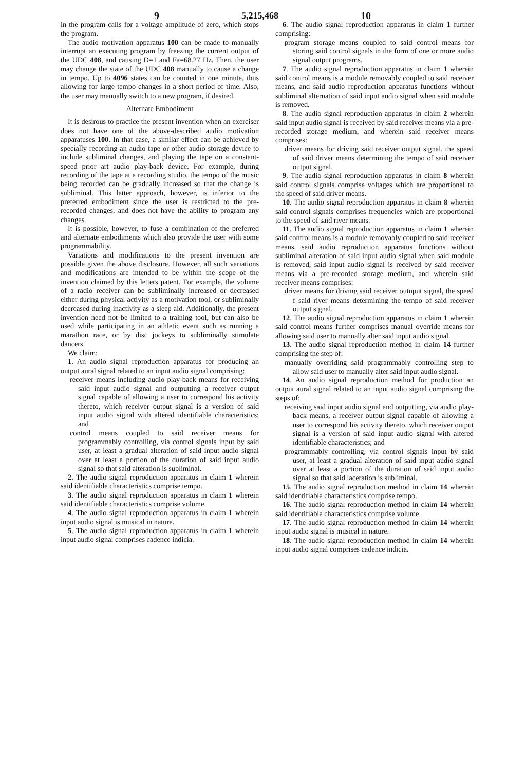9 5,215,468 10
in the program calls for a voltage amplitude of zero, which stops the program.
The audio motivation apparatus 100 can be made to manually interrupt an executing program by freezing the current output of the UDC 408, and causing D=1 and Fa=68.27 Hz. Then, the user may change the state of the UDC 408 manually to cause a change in tempo. Up to 4096 states can be counted in one minute, thus allowing for large tempo changes in a short period of time. Also, the user may manually switch to a new program, if desired.
Alternate Embodiment
It is desirous to practice the present invention when an exerciser does not have one of the above-described audio motivation apparatuses 100. In that case, a similar effect can be achieved by specially recording an audio tape or other audio storage device to include subliminal changes, and playing the tape on a constant-speed prior art audio play-back device. For example, during recording of the tape at a recording studio, the tempo of the music being recorded can be gradually increased so that the change is subliminal. This latter approach, however, is inferior to the preferred embodiment since the user is restricted to the pre-recorded changes, and does not have the ability to program any changes.
It is possible, however, to fuse a combination of the preferred and alternate embodiments which also provide the user with some programmability.
Variations and modifications to the present invention are possible given the above disclosure. However, all such variations and modifications are intended to be within the scope of the invention claimed by this letters patent. For example, the volume of a radio receiver can be subliminally increased or decreased either during physical activity as a motivation tool, or subliminally decreased during inactivity as a sleep aid. Additionally, the present invention need not be limited to a training tool, but can also be used while participating in an athletic event such as running a marathon race, or by disc jockeys to subliminally stimulate dancers.
We claim:
1. An audio signal reproduction apparatus for producing an output aural signal related to an input audio signal comprising:
receiver means including audio play-back means for receiving said input audio signal and outputting a receiver output signal capable of allowing a user to correspond his activity thereto, which receiver output signal is a version of said input audio signal with altered identifiable characteristics; and
control means coupled to said receiver means for programmably controlling, via control signals input by said user, at least a gradual alteration of said input audio signal over at least a portion of the duration of said input audio signal so that said alteration is subliminal.
2. The audio signal reproduction apparatus in claim 1 wherein said identifiable characteristics comprise tempo.
3. The audio signal reproduction apparatus in claim 1 wherein said identifiable characteristics comprise volume.
4. The audio signal reproduction apparatus in claim 1 wherein input audio signal is musical in nature.
5. The audio signal reproduction apparatus in claim 1 wherein input audio signal comprises cadence indicia.
6. The audio signal reproduction apparatus in claim 1 further comprising:
program storage means coupled to said control means for storing said control signals in the form of one or more audio signal output programs.
7. The audio signal reproduction apparatus in claim 1 wherein said control means is a module removably coupled to said receiver means, and said audio reproduction apparatus functions without subliminal alternation of said input audio signal when said module is removed.
8. The audio signal reproduction apparatus in claim 2 wherein said input audio signal is received by said receiver means via a pre-recorded storage medium, and wherein said receiver means comprises:
driver means for driving said receiver output signal, the speed of said driver means determining the tempo of said receiver output signal.
9. The audio signal reproduction apparatus in claim 8 wherein said control signals comprise voltages which are proportional to the speed of said driver means.
10. The audio signal reproduction apparatus in claim 8 wherein said control signals comprises frequencies which are proportional to the speed of said river means.
11. The audio signal reproduction apparatus in claim 1 wherein said control means is a module removably coupled to said receiver means, said audio reproduction apparatus functions without subliminal alteration of said input audio signal when said module is removed, said input audio signal is received by said receiver means via a pre-recorded storage medium, and wherein said receiver means comprises:
driver means for driving said receiver outuput signal, the speed f said river means determining the tempo of said receiver output signal.
12. The audio signal reproduction apparatus in claim 1 wherein said control means further comprises manual override means for allowing said user to manually alter said input audio signal.
13. The audio signal reproduction method in claim 14 further comprising the step of:
manually overriding said programmably controlling step to allow said user to manually alter said input audio signal.
14. An audio signal reproduction method for production an output aural signal related to an input audio signal comprising the steps of:
receiving said input audio signal and outputting, via audio play-back means, a receiver output signal capable of allowing a user to correspond his activity thereto, which receiver output signal is a version of said input audio signal with altered identifiable characteristics; and
programmably controlling, via control signals input by said user, at least a gradual alteration of said input audio signal over at least a portion of the duration of said input audio signal so that said laceration is subliminal.
15. The audio signal reproduction method in claim 14 wherein said identifiable characteristics comprise tempo.
16. The audio signal reproduction method in claim 14 wherein said identifiable characteristics comprise volume.
17. The audio signal reproduction method in claim 14 wherein input audio signal is musical in nature.
18. The audio signal reproduction method in claim 14 wherein input audio signal comprises cadence indicia.